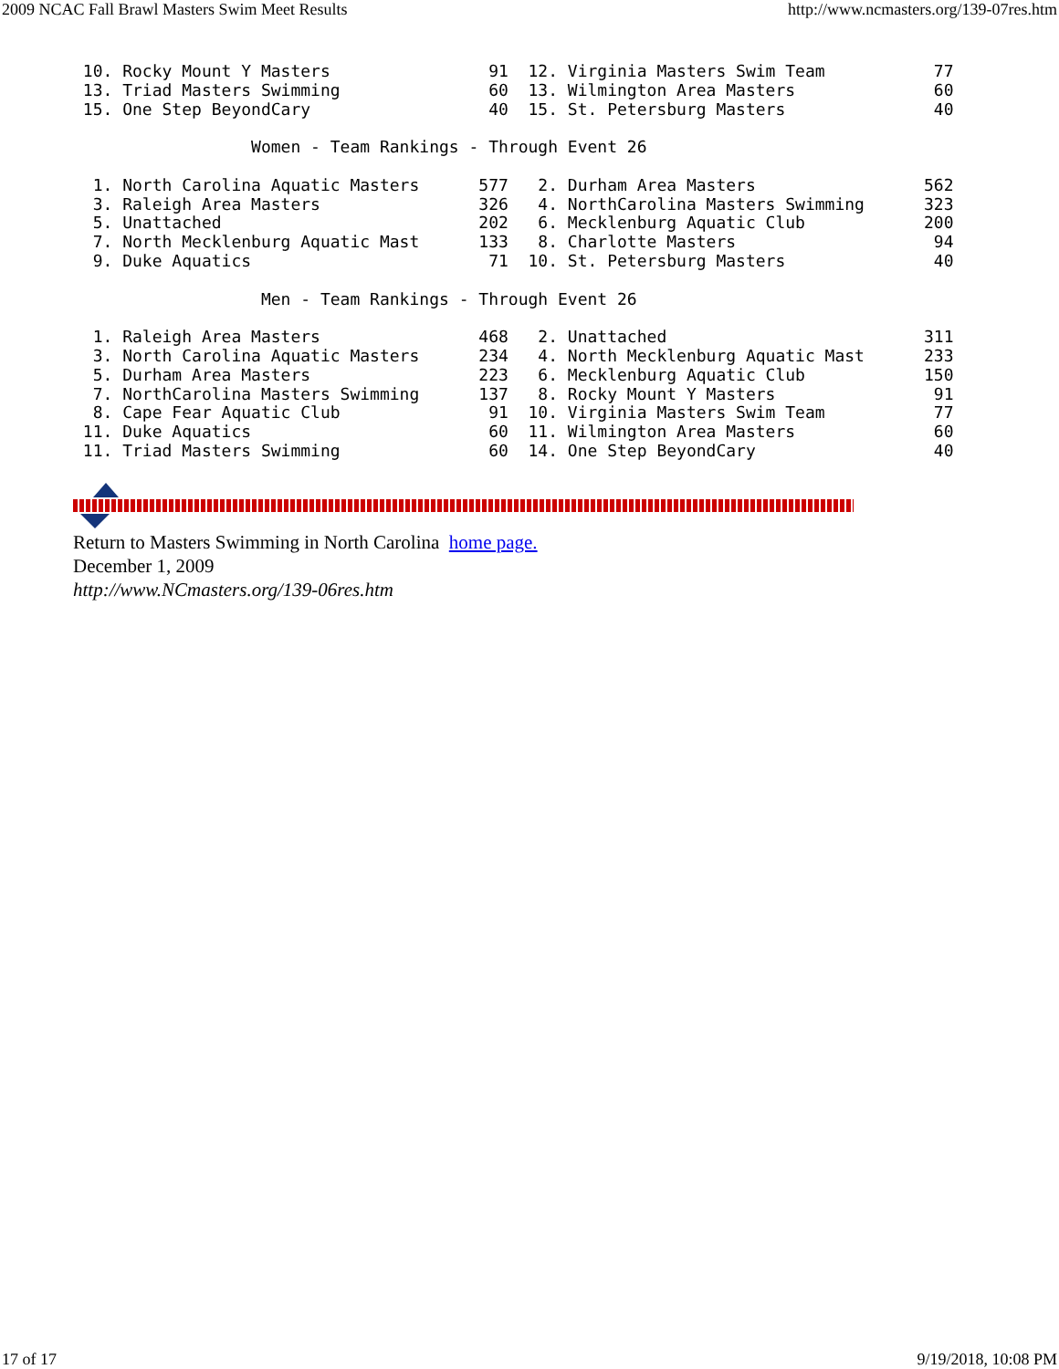2009 NCAC Fall Brawl Masters Swim Meet Results http://www.ncmasters.org/139-07res.htm
 10. Rocky Mount Y Masters                91  12. Virginia Masters Swim Team           77
 13. Triad Masters Swimming               60  13. Wilmington Area Masters              60
 15. One Step BeyondCary                  40  15. St. Petersburg Masters               40

                  Women - Team Rankings - Through Event 26

  1. North Carolina Aquatic Masters      577   2. Durham Area Masters                 562
  3. Raleigh Area Masters                326   4. NorthCarolina Masters Swimming      323
  5. Unattached                          202   6. Mecklenburg Aquatic Club            200
  7. North Mecklenburg Aquatic Mast      133   8. Charlotte Masters                    94
  9. Duke Aquatics                        71  10. St. Petersburg Masters               40

                   Men - Team Rankings - Through Event 26

  1. Raleigh Area Masters                468   2. Unattached                          311
  3. North Carolina Aquatic Masters      234   4. North Mecklenburg Aquatic Mast      233
  5. Durham Area Masters                 223   6. Mecklenburg Aquatic Club            150
  7. NorthCarolina Masters Swimming      137   8. Rocky Mount Y Masters                91
  8. Cape Fear Aquatic Club               91  10. Virginia Masters Swim Team           77
 11. Duke Aquatics                        60  11. Wilmington Area Masters              60
 11. Triad Masters Swimming               60  14. One Step BeyondCary                  40
Return to Masters Swimming in North Carolina home page.
December 1, 2009
http://www.NCmasters.org/139-06res.htm
17 of 17 9/19/2018, 10:08 PM